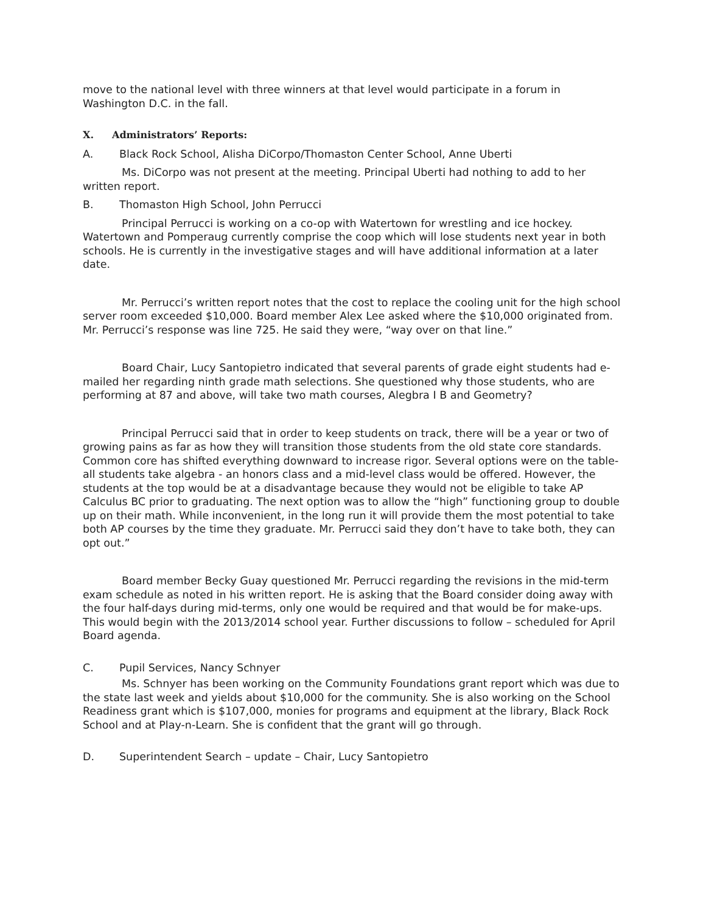move to the national level with three winners at that level would participate in a forum in Washington D.C. in the fall.
X. Administrators’ Reports:
A. Black Rock School, Alisha DiCorpo/Thomaston Center School, Anne Uberti
Ms. DiCorpo was not present at the meeting. Principal Uberti had nothing to add to her written report.
B. Thomaston High School, John Perrucci
Principal Perrucci is working on a co-op with Watertown for wrestling and ice hockey. Watertown and Pomperaug currently comprise the coop which will lose students next year in both schools. He is currently in the investigative stages and will have additional information at a later date.
Mr. Perrucci’s written report notes that the cost to replace the cooling unit for the high school server room exceeded $10,000. Board member Alex Lee asked where the $10,000 originated from. Mr. Perrucci’s response was line 725. He said they were, “way over on that line.”
Board Chair, Lucy Santopietro indicated that several parents of grade eight students had e-mailed her regarding ninth grade math selections. She questioned why those students, who are performing at 87 and above, will take two math courses, Alegbra I B and Geometry?
Principal Perrucci said that in order to keep students on track, there will be a year or two of growing pains as far as how they will transition those students from the old state core standards. Common core has shifted everything downward to increase rigor. Several options were on the table- all students take algebra - an honors class and a mid-level class would be offered. However, the students at the top would be at a disadvantage because they would not be eligible to take AP Calculus BC prior to graduating. The next option was to allow the “high” functioning group to double up on their math. While inconvenient, in the long run it will provide them the most potential to take both AP courses by the time they graduate. Mr. Perrucci said they don’t have to take both, they can opt out.”
Board member Becky Guay questioned Mr. Perrucci regarding the revisions in the mid-term exam schedule as noted in his written report. He is asking that the Board consider doing away with the four half-days during mid-terms, only one would be required and that would be for make-ups. This would begin with the 2013/2014 school year. Further discussions to follow – scheduled for April Board agenda.
C. Pupil Services, Nancy Schnyer
Ms. Schnyer has been working on the Community Foundations grant report which was due to the state last week and yields about $10,000 for the community. She is also working on the School Readiness grant which is $107,000, monies for programs and equipment at the library, Black Rock School and at Play-n-Learn. She is confident that the grant will go through.
D. Superintendent Search – update – Chair, Lucy Santopietro